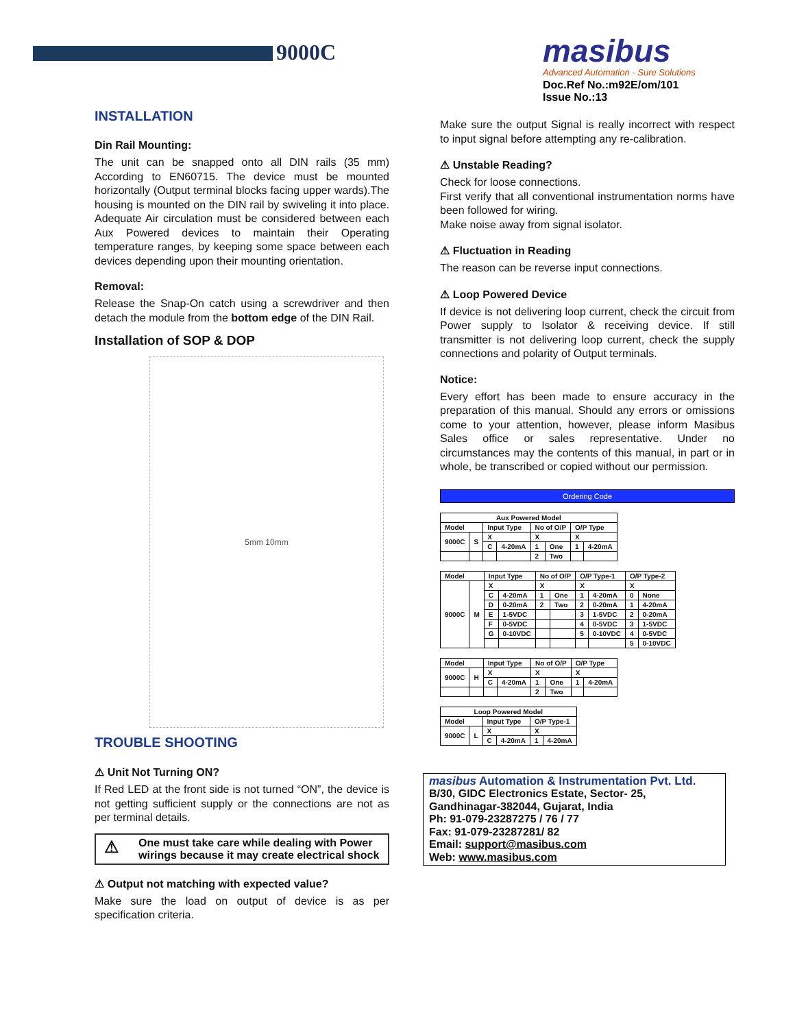9000C
masibus
Advanced Automation - Sure Solutions
Doc.Ref No.:m92E/om/101
Issue No.:13
INSTALLATION
Din Rail Mounting:
The unit can be snapped onto all DIN rails (35 mm) According to EN60715. The device must be mounted horizontally (Output terminal blocks facing upper wards).The housing is mounted on the DIN rail by swiveling it into place. Adequate Air circulation must be considered between each Aux Powered devices to maintain their Operating temperature ranges, by keeping some space between each devices depending upon their mounting orientation.
Removal:
Release the Snap-On catch using a screwdriver and then detach the module from the bottom edge of the DIN Rail.
Installation of SOP & DOP
5mm 10mm
TROUBLE SHOOTING
⚠ Unit Not Turning ON?
If Red LED at the front side is not turned “ON”, the device is not getting sufficient supply or the connections are not as per terminal details.
⚠ One must take care while dealing with Power wirings because it may create electrical shock
⚠ Output not matching with expected value?
Make sure the load on output of device is as per specification criteria.
Make sure the output Signal is really incorrect with respect to input signal before attempting any re-calibration.
⚠ Unstable Reading?
Check for loose connections.
First verify that all conventional instrumentation norms have been followed for wiring.
Make noise away from signal isolator.
⚠ Fluctuation in Reading
The reason can be reverse input connections.
⚠ Loop Powered Device
If device is not delivering loop current, check the circuit from Power supply to Isolator & receiving device. If still transmitter is not delivering loop current, check the supply connections and polarity of Output terminals.
Notice:
Every effort has been made to ensure accuracy in the preparation of this manual. Should any errors or omissions come to your attention, however, please inform Masibus Sales office or sales representative. Under no circumstances may the contents of this manual, in part or in whole, be transcribed or copied without our permission.
Ordering Code
| Aux Powered Model | | | | | | | |
| --- | --- | --- | --- | --- | --- | --- | --- |
| Model | | Input Type | | No of O/P | | O/P Type | |
| 9000C | S | X | | X | | X | |
| | | C | 4-20mA | 1 | One | 1 | 4-20mA |
| | | | | 2 | Two | | |
| Model | | Input Type | | No of O/P | | O/P Type-1 | | O/P Type-2 | |
| --- | --- | --- | --- | --- | --- | --- | --- | --- | --- |
| 9000C | M | X | | X | | X | | X | |
| | | C | 4-20mA | 1 | One | 1 | 4-20mA | 0 | None |
| | | D | 0-20mA | 2 | Two | 2 | 0-20mA | 1 | 4-20mA |
| | | E | 1-5VDC | | | 3 | 1-5VDC | 2 | 0-20mA |
| | | F | 0-5VDC | | | 4 | 0-5VDC | 3 | 1-5VDC |
| | | G | 0-10VDC | | | 5 | 0-10VDC | 4 | 0-5VDC |
| | | | | | | | | 5 | 0-10VDC |
| Model | | Input Type | | No of O/P | | O/P Type | |
| --- | --- | --- | --- | --- | --- | --- | --- |
| 9000C | H | X | | X | | X | |
| | | C | 4-20mA | 1 | One | 1 | 4-20mA |
| | | | | 2 | Two | | |
| Loop Powered Model | | | | | |
| --- | --- | --- | --- | --- | --- |
| Model | | Input Type | | O/P Type-1 | |
| 9000C | L | X | | X | |
| | | C | 4-20mA | 1 | 4-20mA |
masibus Automation & Instrumentation Pvt. Ltd.
B/30, GIDC Electronics Estate, Sector- 25,
Gandhinagar-382044, Gujarat, India
Ph: 91-079-23287275 / 76 / 77
Fax: 91-079-23287281/ 82
Email: support@masibus.com
Web: www.masibus.com